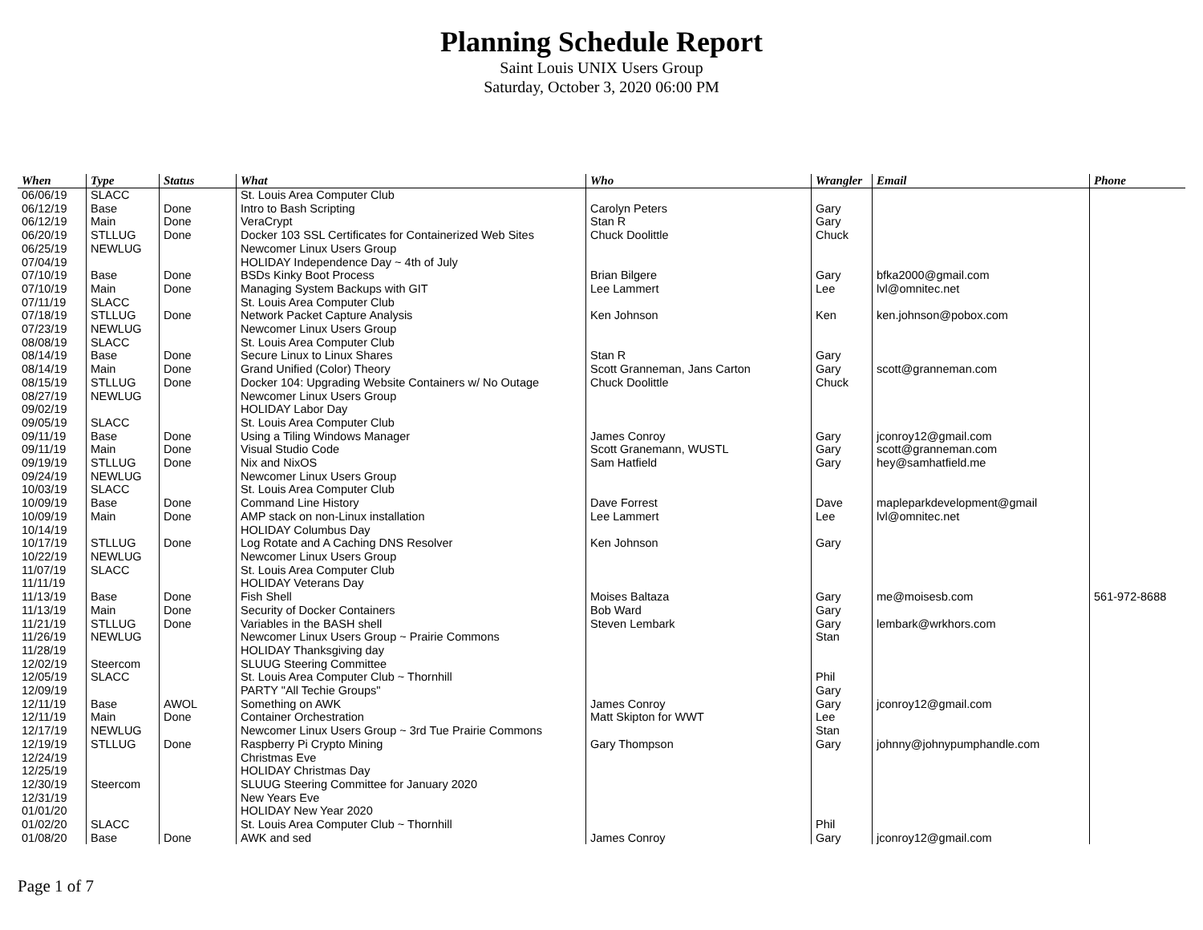Planning Schedule Report
Saint Louis UNIX Users Group
Saturday, October 3, 2020 06:00 PM
| When | Type | Status | What | Who | Wrangler | Email | Phone |
| --- | --- | --- | --- | --- | --- | --- | --- |
| 06/06/19 | SLACC | | St. Louis Area Computer Club | | | | |
| 06/12/19 | Base | Done | Intro to Bash Scripting | Carolyn Peters | Gary | | |
| 06/12/19 | Main | Done | VeraCrypt | Stan R | Gary | | |
| 06/20/19 | STLLUG | Done | Docker 103 SSL Certificates for Containerized Web Sites | Chuck Doolittle | Chuck | | |
| 06/25/19 | NEWLUG | | Newcomer Linux Users Group | | | | |
| 07/04/19 | | | HOLIDAY Independence Day ~ 4th of July | | | | |
| 07/10/19 | Base | Done | BSDs Kinky Boot Process | Brian Bilgere | Gary | bfka2000@gmail.com | |
| 07/10/19 | Main | Done | Managing System Backups with GIT | Lee Lammert | Lee | lvl@omnitec.net | |
| 07/11/19 | SLACC | | St. Louis Area Computer Club | | | | |
| 07/18/19 | STLLUG | Done | Network Packet Capture Analysis | Ken Johnson | Ken | ken.johnson@pobox.com | |
| 07/23/19 | NEWLUG | | Newcomer Linux Users Group | | | | |
| 08/08/19 | SLACC | | St. Louis Area Computer Club | | | | |
| 08/14/19 | Base | Done | Secure Linux to Linux Shares | Stan R | Gary | | |
| 08/14/19 | Main | Done | Grand Unified (Color) Theory | Scott Granneman, Jans Carton | Gary | scott@granneman.com | |
| 08/15/19 | STLLUG | Done | Docker 104: Upgrading Website Containers w/ No Outage | Chuck Doolittle | Chuck | | |
| 08/27/19 | NEWLUG | | Newcomer Linux Users Group | | | | |
| 09/02/19 | | | HOLIDAY Labor Day | | | | |
| 09/05/19 | SLACC | | St. Louis Area Computer Club | | | | |
| 09/11/19 | Base | Done | Using a Tiling Windows Manager | James Conroy | Gary | jconroy12@gmail.com | |
| 09/11/19 | Main | Done | Visual Studio Code | Scott Granemann, WUSTL | Gary | scott@granneman.com | |
| 09/19/19 | STLLUG | Done | Nix and NixOS | Sam Hatfield | Gary | hey@samhatfield.me | |
| 09/24/19 | NEWLUG | | Newcomer Linux Users Group | | | | |
| 10/03/19 | SLACC | | St. Louis Area Computer Club | | | | |
| 10/09/19 | Base | Done | Command Line History | Dave Forrest | Dave | mapleparkdevelopment@gmail | |
| 10/09/19 | Main | Done | AMP stack on non-Linux installation | Lee Lammert | Lee | lvl@omnitec.net | |
| 10/14/19 | | | HOLIDAY Columbus Day | | | | |
| 10/17/19 | STLLUG | Done | Log Rotate and A Caching DNS Resolver | Ken Johnson | Gary | | |
| 10/22/19 | NEWLUG | | Newcomer Linux Users Group | | | | |
| 11/07/19 | SLACC | | St. Louis Area Computer Club | | | | |
| 11/11/19 | | | HOLIDAY Veterans Day | | | | |
| 11/13/19 | Base | Done | Fish Shell | Moises Baltaza | Gary | me@moisesb.com | 561-972-8688 |
| 11/13/19 | Main | Done | Security of Docker Containers | Bob Ward | Gary | | |
| 11/21/19 | STLLUG | Done | Variables in the BASH shell | Steven Lembark | Gary | lembark@wrkhors.com | |
| 11/26/19 | NEWLUG | | Newcomer Linux Users Group ~ Prairie Commons | | Stan | | |
| 11/28/19 | | | HOLIDAY Thanksgiving day | | | | |
| 12/02/19 | Steercom | | SLUUG Steering Committee | | | | |
| 12/05/19 | SLACC | | St. Louis Area Computer Club ~ Thornhill | | Phil | | |
| 12/09/19 | | | PARTY "All Techie Groups" | | Gary | | |
| 12/11/19 | Base | AWOL | Something on AWK | James Conroy | Gary | jconroy12@gmail.com | |
| 12/11/19 | Main | Done | Container Orchestration | Matt Skipton for WWT | Lee | | |
| 12/17/19 | NEWLUG | | Newcomer Linux Users Group ~ 3rd Tue Prairie Commons | | Stan | | |
| 12/19/19 | STLLUG | Done | Raspberry Pi Crypto Mining | Gary Thompson | Gary | johnny@johnypumphandle.com | |
| 12/24/19 | | | Christmas Eve | | | | |
| 12/25/19 | | | HOLIDAY Christmas Day | | | | |
| 12/30/19 | Steercom | | SLUUG Steering Committee for January 2020 | | | | |
| 12/31/19 | | | New Years Eve | | | | |
| 01/01/20 | | | HOLIDAY New Year 2020 | | | | |
| 01/02/20 | SLACC | | St. Louis Area Computer Club ~ Thornhill | | Phil | | |
| 01/08/20 | Base | Done | AWK and sed | James Conroy | Gary | jconroy12@gmail.com | |
Page 1 of 7